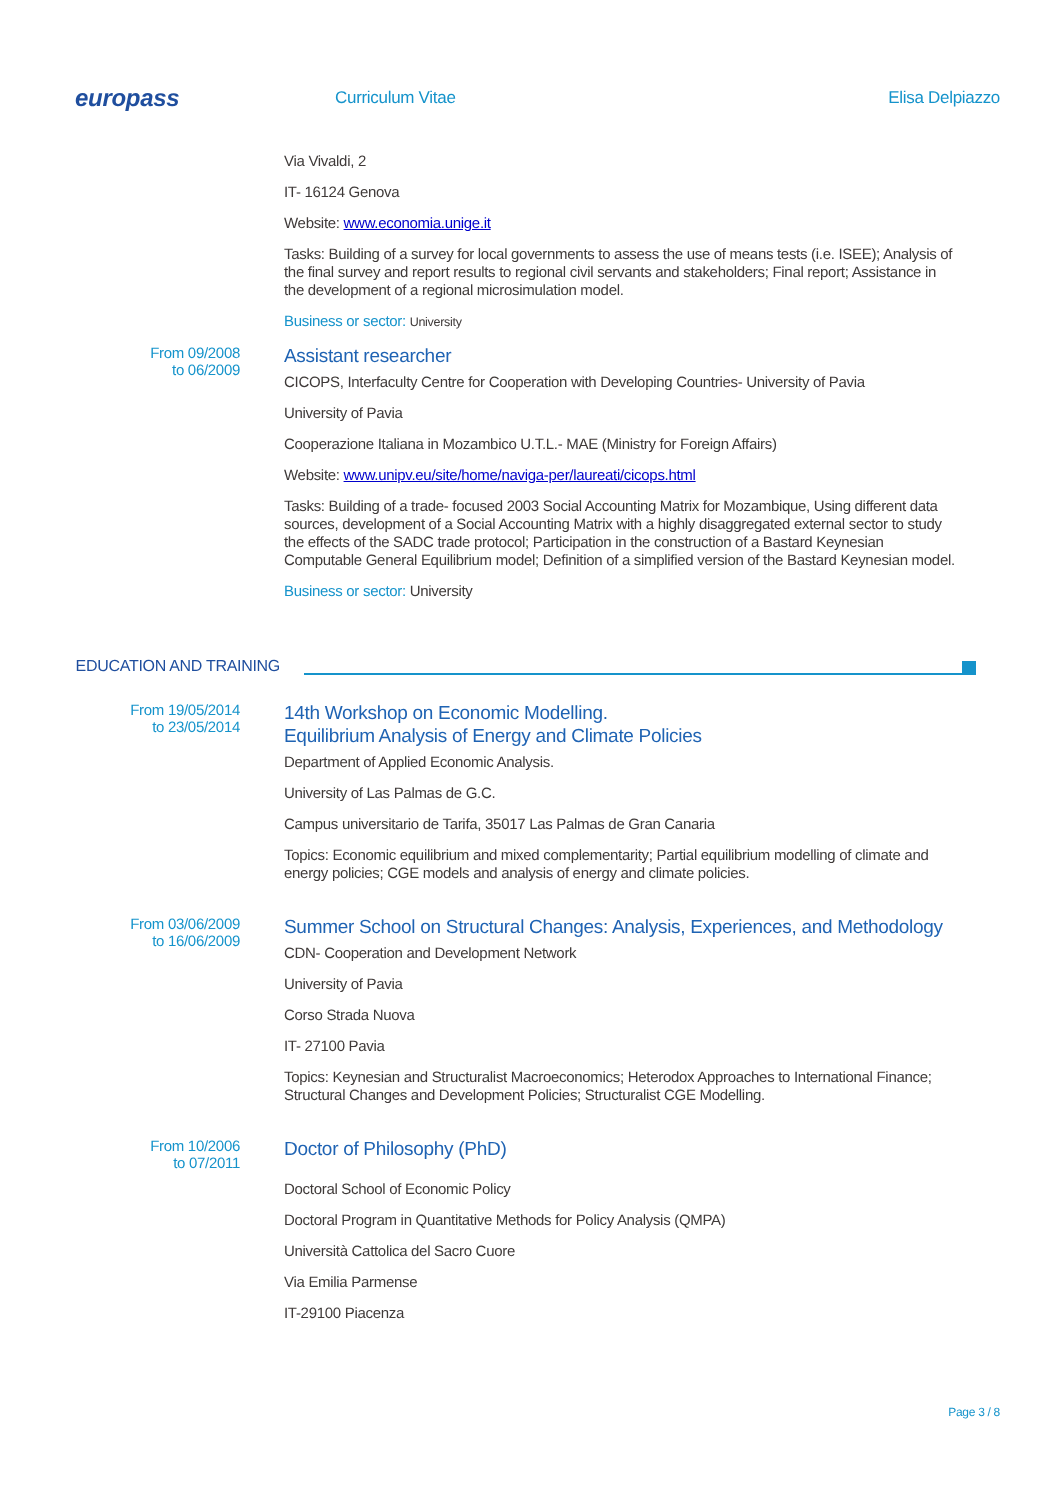europass
Curriculum Vitae Elisa Delpiazzo
Via Vivaldi, 2
IT- 16124 Genova
Website: www.economia.unige.it
Tasks: Building of a survey for local governments to assess the use of means tests (i.e. ISEE); Analysis of the final survey and report results to regional civil servants and stakeholders; Final report; Assistance in the development of a regional microsimulation model.
Business or sector: University
From 09/2008
to 06/2009
Assistant researcher
CICOPS, Interfaculty Centre for Cooperation with Developing Countries- University of Pavia
University of Pavia
Cooperazione Italiana in Mozambico U.T.L.- MAE (Ministry for Foreign Affairs)
Website: www.unipv.eu/site/home/naviga-per/laureati/cicops.html
Tasks: Building of a trade- focused 2003 Social Accounting Matrix for Mozambique, Using different data sources, development of a Social Accounting Matrix with a highly disaggregated external sector to study the effects of the SADC trade protocol; Participation in the construction of a Bastard Keynesian Computable General Equilibrium model; Definition of a simplified version of the Bastard Keynesian model.
Business or sector: University
EDUCATION AND TRAINING
From 19/05/2014
to 23/05/2014
14th Workshop on Economic Modelling.
Equilibrium Analysis of Energy and Climate Policies
Department of Applied Economic Analysis.
University of Las Palmas de G.C.
Campus universitario de Tarifa, 35017 Las Palmas de Gran Canaria
Topics: Economic equilibrium and mixed complementarity; Partial equilibrium modelling of climate and energy policies; CGE models and analysis of energy and climate policies.
From 03/06/2009
to 16/06/2009
Summer School on Structural Changes: Analysis, Experiences, and Methodology
CDN- Cooperation and Development Network
University of Pavia
Corso Strada Nuova
IT- 27100 Pavia
Topics: Keynesian and Structuralist Macroeconomics; Heterodox Approaches to International Finance; Structural Changes and Development Policies; Structuralist CGE Modelling.
From 10/2006
to 07/2011
Doctor of Philosophy (PhD)
Doctoral School of Economic Policy
Doctoral Program in Quantitative Methods for Policy Analysis (QMPA)
Università Cattolica del Sacro Cuore
Via Emilia Parmense
IT-29100 Piacenza
Page 3 / 8